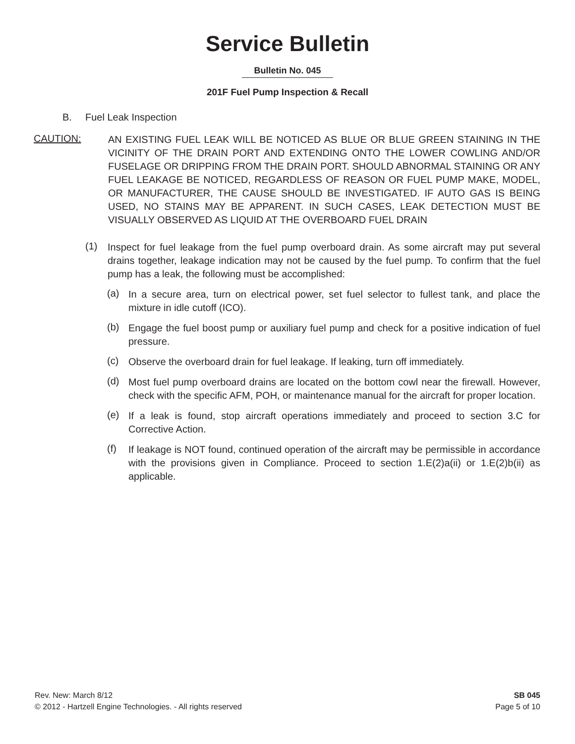Service Bulletin
Bulletin No. 045
201F Fuel Pump Inspection & Recall
B. Fuel Leak Inspection
CAUTION:
AN EXISTING FUEL LEAK WILL BE NOTICED AS BLUE OR BLUE GREEN STAINING IN THE VICINITY OF THE DRAIN PORT AND EXTENDING ONTO THE LOWER COWLING AND/OR FUSELAGE OR DRIPPING FROM THE DRAIN PORT. SHOULD ABNORMAL STAINING OR ANY FUEL LEAKAGE BE NOTICED, REGARDLESS OF REASON OR FUEL PUMP MAKE, MODEL, OR MANUFACTURER, THE CAUSE SHOULD BE INVESTIGATED. IF AUTO GAS IS BEING USED, NO STAINS MAY BE APPARENT. IN SUCH CASES, LEAK DETECTION MUST BE VISUALLY OBSERVED AS LIQUID AT THE OVERBOARD FUEL DRAIN
(1)
Inspect for fuel leakage from the fuel pump overboard drain. As some aircraft may put several drains together, leakage indication may not be caused by the fuel pump. To confirm that the fuel pump has a leak, the following must be accomplished:
(a)
In a secure area, turn on electrical power, set fuel selector to fullest tank, and place the mixture in idle cutoff (ICO).
(b)
Engage the fuel boost pump or auxiliary fuel pump and check for a positive indication of fuel pressure.
(c)
Observe the overboard drain for fuel leakage. If leaking, turn off immediately.
(d)
Most fuel pump overboard drains are located on the bottom cowl near the firewall. However, check with the specific AFM, POH, or maintenance manual for the aircraft for proper location.
(e)
If a leak is found, stop aircraft operations immediately and proceed to section 3.C for Corrective Action.
(f)
If leakage is NOT found, continued operation of the aircraft may be permissible in accordance with the provisions given in Compliance. Proceed to section 1.E(2)a(ii) or 1.E(2)b(ii) as applicable.
Rev. New: March 8/12
© 2012 - Hartzell Engine Technologies. - All rights reserved
SB 045
Page 5 of 10